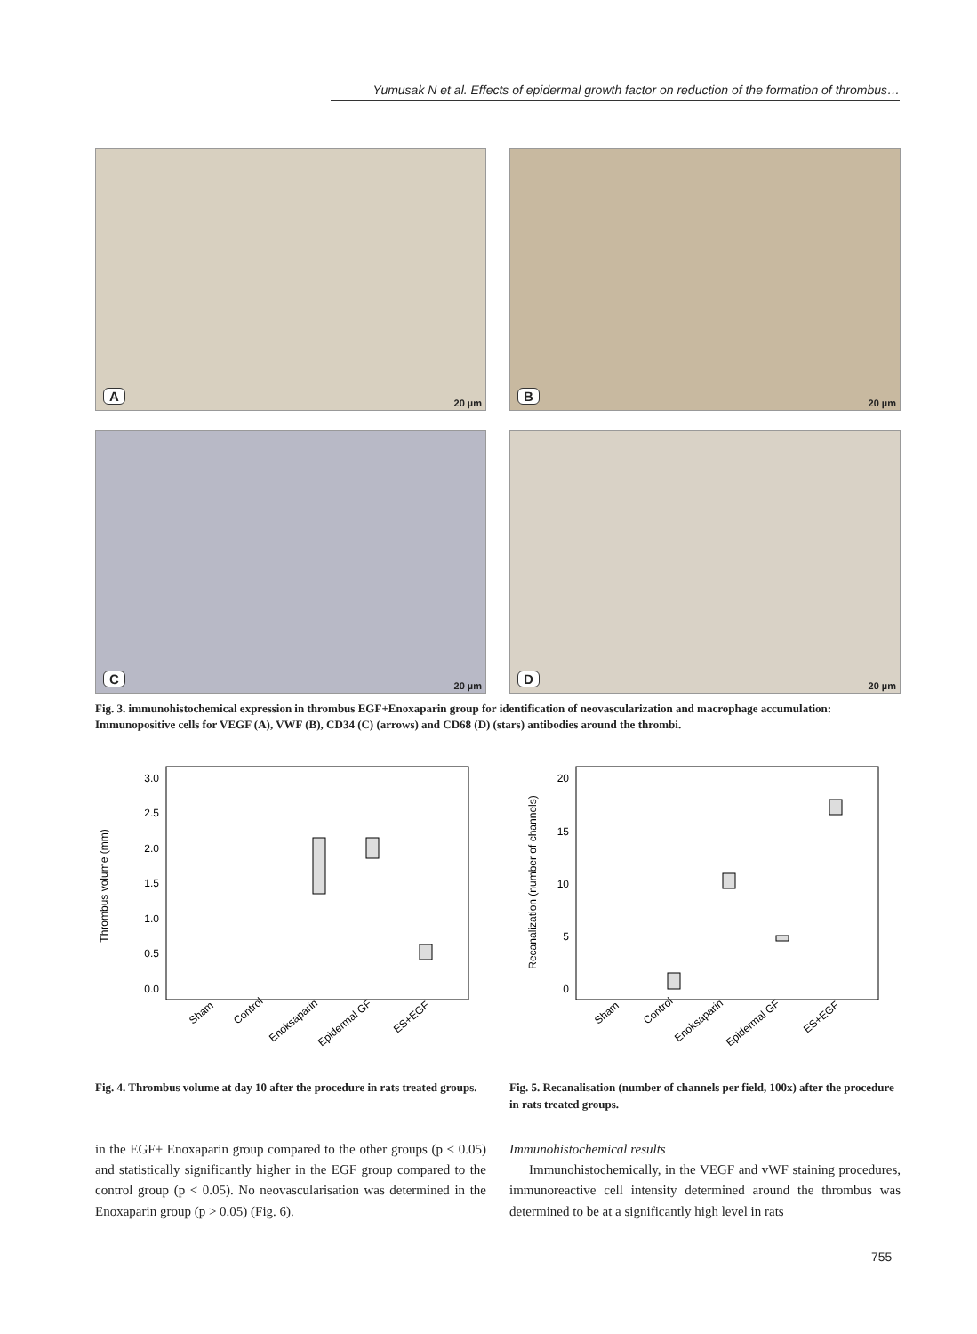Yumusak N et al. Effects of epidermal growth factor on reduction of the formation of thrombus…
A 20 µm
B 20 µm
C 20 µm
D 20 µm
Fig. 3. immunohistochemical expression in thrombus EGF+Enoxaparin group for identification of neovascularization and macrophage accumulation: Immunopositive cells for VEGF (A), VWF (B), CD34 (C) (arrows) and CD68 (D) (stars) antibodies around the thrombi.
Thrombus volume (mm)
3.0
2.5
2.0
1.5
1.0
0.5
0.0
Sham
Control
Enoksaparin
Epidermal GF
ES+EGF
Fig. 4. Thrombus volume at day 10 after the procedure in rats treated groups.
Recanalization (number of channels)
20
15
10
5
0
Sham
Control
Enoksaparin
Epidermal GF
ES+EGF
Fig. 5. Recanalisation (number of channels per field, 100x) after the procedure in rats treated groups.
in the EGF+ Enoxaparin group compared to the other groups (p < 0.05) and statistically significantly higher in the EGF group compared to the control group (p < 0.05). No neovascularisation was determined in the Enoxaparin group (p > 0.05) (Fig. 6).
Immunohistochemical results
Immunohistochemically, in the VEGF and vWF staining procedures, immunoreactive cell intensity determined around the thrombus was determined to be at a significantly high level in rats
755